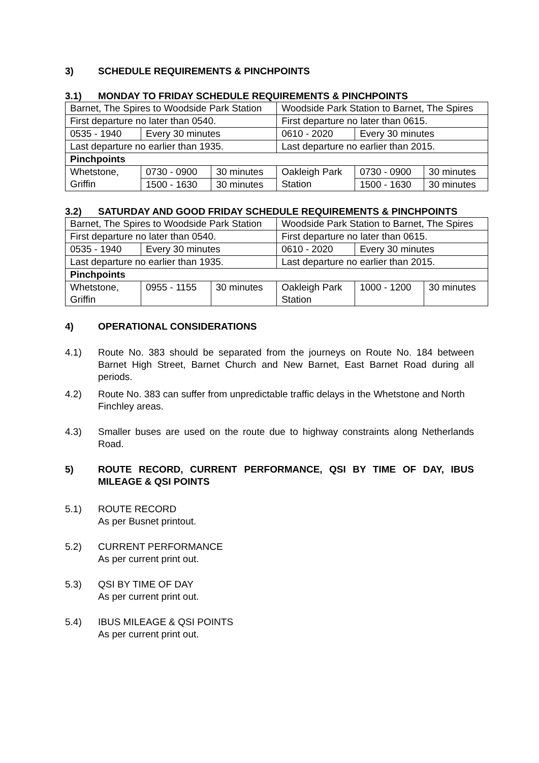3) SCHEDULE REQUIREMENTS & PINCHPOINTS
3.1) MONDAY TO FRIDAY SCHEDULE REQUIREMENTS & PINCHPOINTS
| Barnet, The Spires to Woodside Park Station | | | Woodside Park Station to Barnet, The Spires | | |
| First departure no later than 0540. | | | First departure no later than 0615. | | |
| 0535 - 1940 | Every 30 minutes | | 0610 - 2020 | Every 30 minutes | |
| Last departure no earlier than 1935. | | | Last departure no earlier than 2015. | | |
| Pinchpoints | | | | | |
| Whetstone, Griffin | 0730 - 0900 | 30 minutes | Oakleigh Park Station | 0730 - 0900 | 30 minutes |
| | 1500 - 1630 | 30 minutes | | 1500 - 1630 | 30 minutes |
3.2) SATURDAY AND GOOD FRIDAY SCHEDULE REQUIREMENTS & PINCHPOINTS
| Barnet, The Spires to Woodside Park Station | | | Woodside Park Station to Barnet, The Spires | | |
| First departure no later than 0540. | | | First departure no later than 0615. | | |
| 0535 - 1940 | Every 30 minutes | | 0610 - 2020 | Every 30 minutes | |
| Last departure no earlier than 1935. | | | Last departure no earlier than 2015. | | |
| Pinchpoints | | | | | |
| Whetstone, Griffin | 0955 - 1155 | 30 minutes | Oakleigh Park Station | 1000 - 1200 | 30 minutes |
4) OPERATIONAL CONSIDERATIONS
4.1) Route No. 383 should be separated from the journeys on Route No. 184 between Barnet High Street, Barnet Church and New Barnet, East Barnet Road during all periods.
4.2) Route No. 383 can suffer from unpredictable traffic delays in the Whetstone and North Finchley areas.
4.3) Smaller buses are used on the route due to highway constraints along Netherlands Road.
5) ROUTE RECORD, CURRENT PERFORMANCE, QSI BY TIME OF DAY, IBUS MILEAGE & QSI POINTS
5.1) ROUTE RECORD
As per Busnet printout.
5.2) CURRENT PERFORMANCE
As per current print out.
5.3) QSI BY TIME OF DAY
As per current print out.
5.4) IBUS MILEAGE & QSI POINTS
As per current print out.